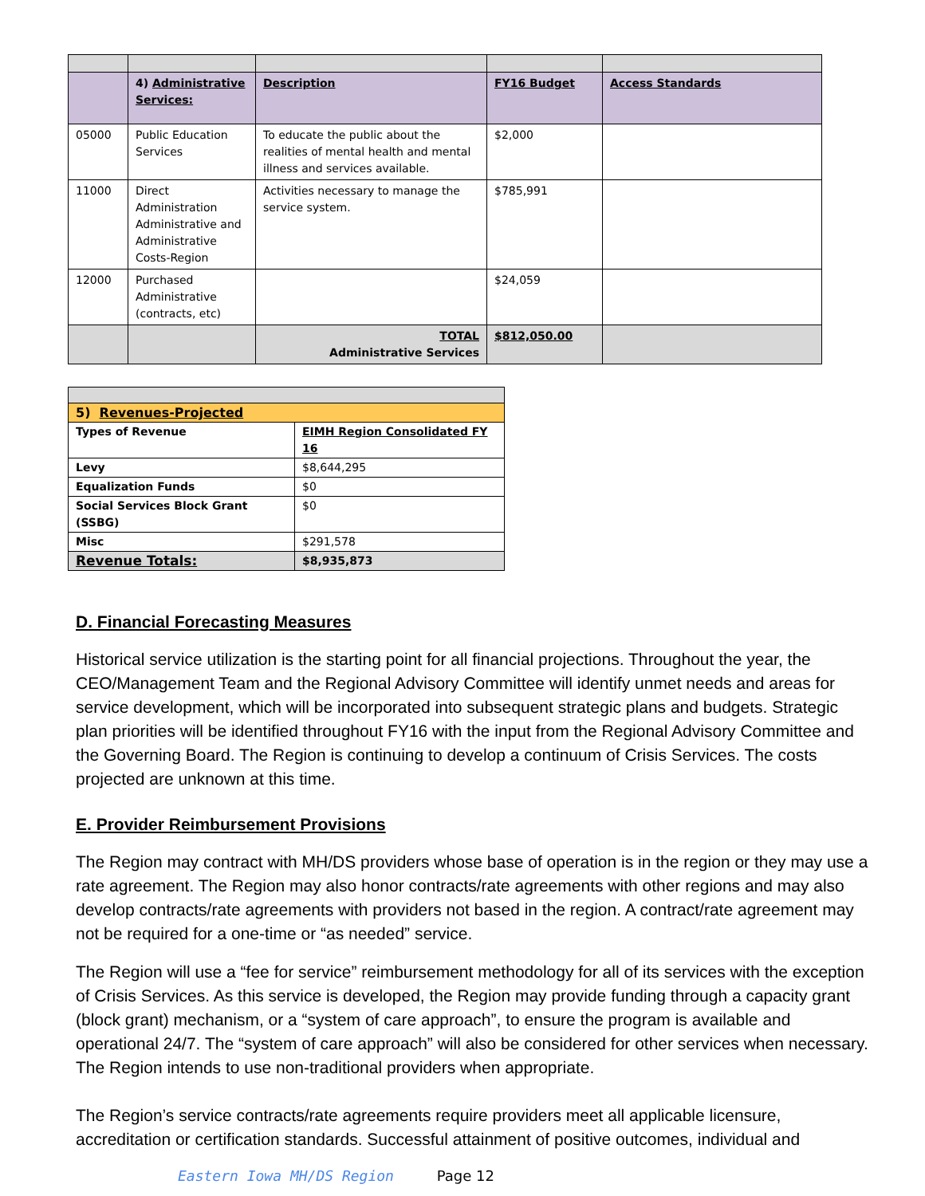| | 4) Administrative Services: | Description | FY16 Budget | Access Standards |
| --- | --- | --- | --- | --- |
| 05000 | Public Education Services | To educate the public about the realities of mental health and mental illness and services available. | $2,000 | |
| 11000 | Direct Administration Administrative and Administrative Costs-Region | Activities necessary to manage the service system. | $785,991 | |
| 12000 | Purchased Administrative (contracts, etc) | | $24,059 | |
| | | TOTAL Administrative Services | $812,050.00 | |
| 5) Revenues-Projected | |
| Types of Revenue | EIMH Region Consolidated FY 16 |
| Levy | $8,644,295 |
| Equalization Funds | $0 |
| Social Services Block Grant (SSBG) | $0 |
| Misc | $291,578 |
| Revenue Totals: | $8,935,873 |
D. Financial Forecasting Measures
Historical service utilization is the starting point for all financial projections. Throughout the year, the CEO/Management Team and the Regional Advisory Committee will identify unmet needs and areas for service development, which will be incorporated into subsequent strategic plans and budgets. Strategic plan priorities will be identified throughout FY16 with the input from the Regional Advisory Committee and the Governing Board. The Region is continuing to develop a continuum of Crisis Services. The costs projected are unknown at this time.
E. Provider Reimbursement Provisions
The Region may contract with MH/DS providers whose base of operation is in the region or they may use a rate agreement. The Region may also honor contracts/rate agreements with other regions and may also develop contracts/rate agreements with providers not based in the region. A contract/rate agreement may not be required for a one-time or “as needed” service.
The Region will use a “fee for service” reimbursement methodology for all of its services with the exception of Crisis Services. As this service is developed, the Region may provide funding through a capacity grant (block grant) mechanism, or a “system of care approach”, to ensure the program is available and operational 24/7. The “system of care approach” will also be considered for other services when necessary. The Region intends to use non-traditional providers when appropriate.
The Region’s service contracts/rate agreements require providers meet all applicable licensure, accreditation or certification standards. Successful attainment of positive outcomes, individual and
Eastern Iowa MH/DS Region Page 12